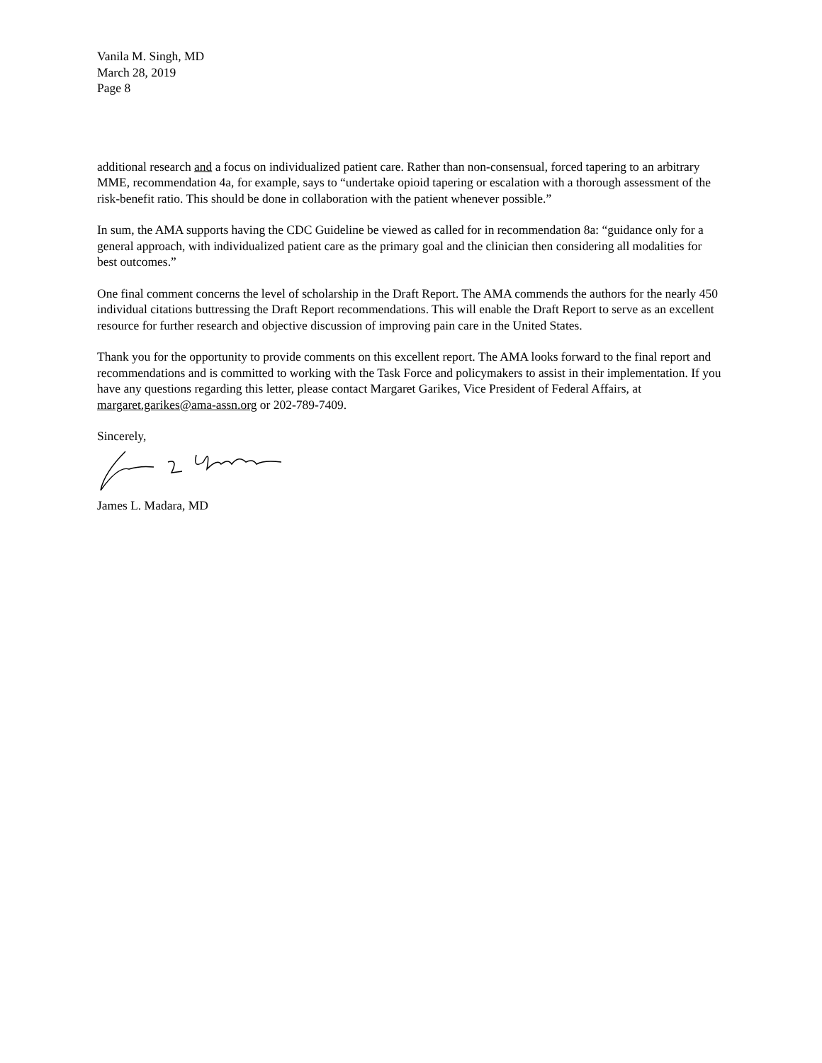Vanila M. Singh, MD
March 28, 2019
Page 8
additional research and a focus on individualized patient care. Rather than non-consensual, forced tapering to an arbitrary MME, recommendation 4a, for example, says to “undertake opioid tapering or escalation with a thorough assessment of the risk-benefit ratio. This should be done in collaboration with the patient whenever possible.”
In sum, the AMA supports having the CDC Guideline be viewed as called for in recommendation 8a: “guidance only for a general approach, with individualized patient care as the primary goal and the clinician then considering all modalities for best outcomes.”
One final comment concerns the level of scholarship in the Draft Report. The AMA commends the authors for the nearly 450 individual citations buttressing the Draft Report recommendations. This will enable the Draft Report to serve as an excellent resource for further research and objective discussion of improving pain care in the United States.
Thank you for the opportunity to provide comments on this excellent report. The AMA looks forward to the final report and recommendations and is committed to working with the Task Force and policymakers to assist in their implementation. If you have any questions regarding this letter, please contact Margaret Garikes, Vice President of Federal Affairs, at margaret.garikes@ama-assn.org or 202-789-7409.
Sincerely,
James L. Madara, MD